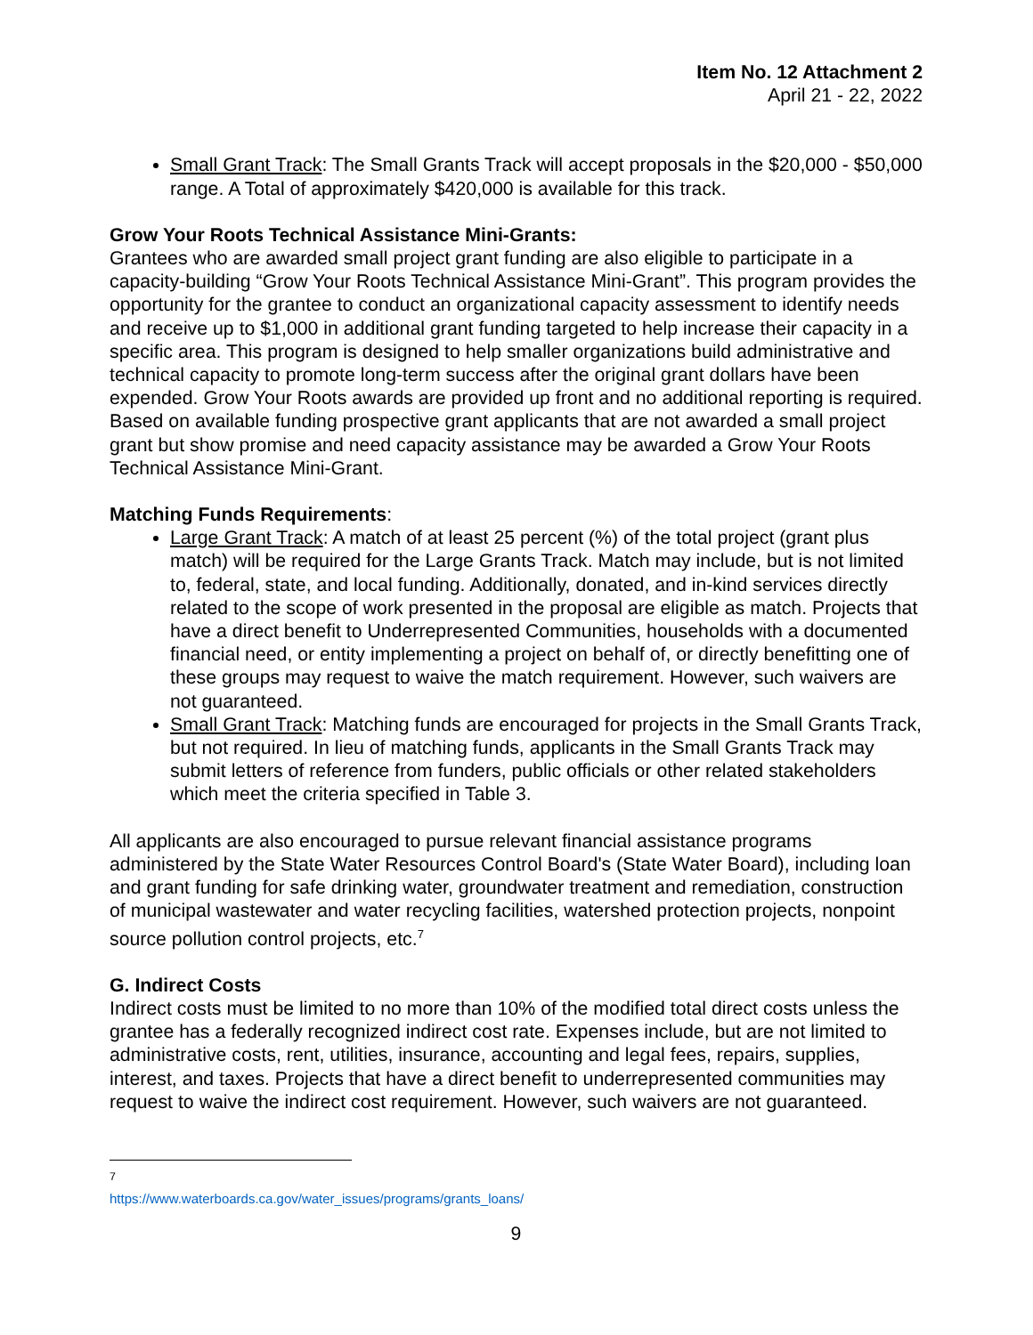Item No. 12 Attachment 2
April 21 - 22, 2022
Small Grant Track: The Small Grants Track will accept proposals in the $20,000 - $50,000 range. A Total of approximately $420,000 is available for this track.
Grow Your Roots Technical Assistance Mini-Grants:
Grantees who are awarded small project grant funding are also eligible to participate in a capacity-building “Grow Your Roots Technical Assistance Mini-Grant”. This program provides the opportunity for the grantee to conduct an organizational capacity assessment to identify needs and receive up to $1,000 in additional grant funding targeted to help increase their capacity in a specific area. This program is designed to help smaller organizations build administrative and technical capacity to promote long-term success after the original grant dollars have been expended. Grow Your Roots awards are provided up front and no additional reporting is required. Based on available funding prospective grant applicants that are not awarded a small project grant but show promise and need capacity assistance may be awarded a Grow Your Roots Technical Assistance Mini-Grant.
Matching Funds Requirements:
Large Grant Track: A match of at least 25 percent (%) of the total project (grant plus match) will be required for the Large Grants Track. Match may include, but is not limited to, federal, state, and local funding. Additionally, donated, and in-kind services directly related to the scope of work presented in the proposal are eligible as match. Projects that have a direct benefit to Underrepresented Communities, households with a documented financial need, or entity implementing a project on behalf of, or directly benefitting one of these groups may request to waive the match requirement. However, such waivers are not guaranteed.
Small Grant Track: Matching funds are encouraged for projects in the Small Grants Track, but not required. In lieu of matching funds, applicants in the Small Grants Track may submit letters of reference from funders, public officials or other related stakeholders which meet the criteria specified in Table 3.
All applicants are also encouraged to pursue relevant financial assistance programs administered by the State Water Resources Control Board's (State Water Board), including loan and grant funding for safe drinking water, groundwater treatment and remediation, construction of municipal wastewater and water recycling facilities, watershed protection projects, nonpoint source pollution control projects, etc.<sup>7</sup>
G. Indirect Costs
Indirect costs must be limited to no more than 10% of the modified total direct costs unless the grantee has a federally recognized indirect cost rate. Expenses include, but are not limited to administrative costs, rent, utilities, insurance, accounting and legal fees, repairs, supplies, interest, and taxes. Projects that have a direct benefit to underrepresented communities may request to waive the indirect cost requirement. However, such waivers are not guaranteed.
<sup>7</sup> https://www.waterboards.ca.gov/water_issues/programs/grants_loans/
9